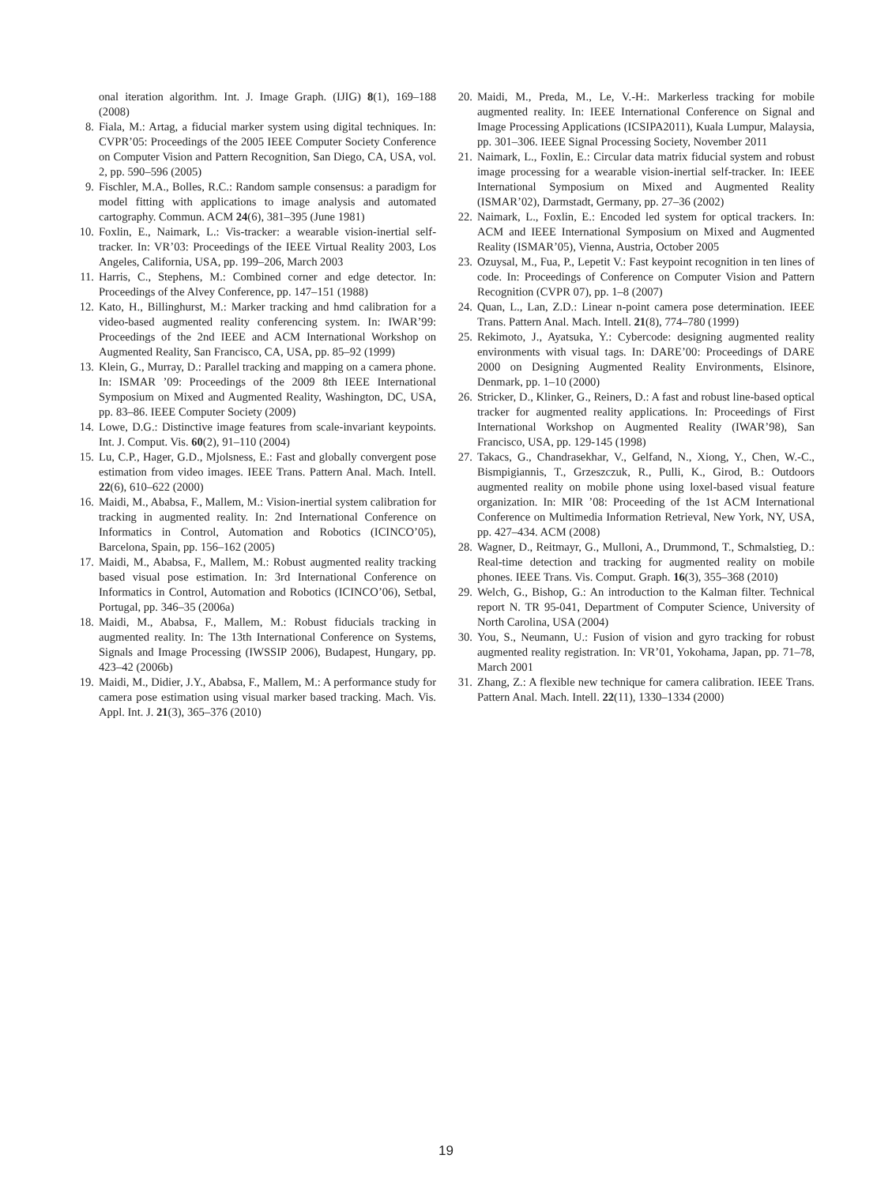onal iteration algorithm. Int. J. Image Graph. (IJIG) 8(1), 169–188 (2008)
8. Fiala, M.: Artag, a fiducial marker system using digital techniques. In: CVPR’05: Proceedings of the 2005 IEEE Computer Society Conference on Computer Vision and Pattern Recognition, San Diego, CA, USA, vol. 2, pp. 590–596 (2005)
9. Fischler, M.A., Bolles, R.C.: Random sample consensus: a paradigm for model fitting with applications to image analysis and automated cartography. Commun. ACM 24(6), 381–395 (June 1981)
10. Foxlin, E., Naimark, L.: Vis-tracker: a wearable vision-inertial self-tracker. In: VR’03: Proceedings of the IEEE Virtual Reality 2003, Los Angeles, California, USA, pp. 199–206, March 2003
11. Harris, C., Stephens, M.: Combined corner and edge detector. In: Proceedings of the Alvey Conference, pp. 147–151 (1988)
12. Kato, H., Billinghurst, M.: Marker tracking and hmd calibration for a video-based augmented reality conferencing system. In: IWAR’99: Proceedings of the 2nd IEEE and ACM International Workshop on Augmented Reality, San Francisco, CA, USA, pp. 85–92 (1999)
13. Klein, G., Murray, D.: Parallel tracking and mapping on a camera phone. In: ISMAR ’09: Proceedings of the 2009 8th IEEE International Symposium on Mixed and Augmented Reality, Washington, DC, USA, pp. 83–86. IEEE Computer Society (2009)
14. Lowe, D.G.: Distinctive image features from scale-invariant keypoints. Int. J. Comput. Vis. 60(2), 91–110 (2004)
15. Lu, C.P., Hager, G.D., Mjolsness, E.: Fast and globally convergent pose estimation from video images. IEEE Trans. Pattern Anal. Mach. Intell. 22(6), 610–622 (2000)
16. Maidi, M., Ababsa, F., Mallem, M.: Vision-inertial system calibration for tracking in augmented reality. In: 2nd International Conference on Informatics in Control, Automation and Robotics (ICINCO’05), Barcelona, Spain, pp. 156–162 (2005)
17. Maidi, M., Ababsa, F., Mallem, M.: Robust augmented reality tracking based visual pose estimation. In: 3rd International Conference on Informatics in Control, Automation and Robotics (ICINCO’06), Setbal, Portugal, pp. 346–35 (2006a)
18. Maidi, M., Ababsa, F., Mallem, M.: Robust fiducials tracking in augmented reality. In: The 13th International Conference on Systems, Signals and Image Processing (IWSSIP 2006), Budapest, Hungary, pp. 423–42 (2006b)
19. Maidi, M., Didier, J.Y., Ababsa, F., Mallem, M.: A performance study for camera pose estimation using visual marker based tracking. Mach. Vis. Appl. Int. J. 21(3), 365–376 (2010)
20. Maidi, M., Preda, M., Le, V.-H:. Markerless tracking for mobile augmented reality. In: IEEE International Conference on Signal and Image Processing Applications (ICSIPA2011), Kuala Lumpur, Malaysia, pp. 301–306. IEEE Signal Processing Society, November 2011
21. Naimark, L., Foxlin, E.: Circular data matrix fiducial system and robust image processing for a wearable vision-inertial self-tracker. In: IEEE International Symposium on Mixed and Augmented Reality (ISMAR’02), Darmstadt, Germany, pp. 27–36 (2002)
22. Naimark, L., Foxlin, E.: Encoded led system for optical trackers. In: ACM and IEEE International Symposium on Mixed and Augmented Reality (ISMAR’05), Vienna, Austria, October 2005
23. Ozuysal, M., Fua, P., Lepetit V.: Fast keypoint recognition in ten lines of code. In: Proceedings of Conference on Computer Vision and Pattern Recognition (CVPR 07), pp. 1–8 (2007)
24. Quan, L., Lan, Z.D.: Linear n-point camera pose determination. IEEE Trans. Pattern Anal. Mach. Intell. 21(8), 774–780 (1999)
25. Rekimoto, J., Ayatsuka, Y.: Cybercode: designing augmented reality environments with visual tags. In: DARE’00: Proceedings of DARE 2000 on Designing Augmented Reality Environments, Elsinore, Denmark, pp. 1–10 (2000)
26. Stricker, D., Klinker, G., Reiners, D.: A fast and robust line-based optical tracker for augmented reality applications. In: Proceedings of First International Workshop on Augmented Reality (IWAR’98), San Francisco, USA, pp. 129-145 (1998)
27. Takacs, G., Chandrasekhar, V., Gelfand, N., Xiong, Y., Chen, W.-C., Bismpigiannis, T., Grzeszczuk, R., Pulli, K., Girod, B.: Outdoors augmented reality on mobile phone using loxel-based visual feature organization. In: MIR ’08: Proceeding of the 1st ACM International Conference on Multimedia Information Retrieval, New York, NY, USA, pp. 427–434. ACM (2008)
28. Wagner, D., Reitmayr, G., Mulloni, A., Drummond, T., Schmalstieg, D.: Real-time detection and tracking for augmented reality on mobile phones. IEEE Trans. Vis. Comput. Graph. 16(3), 355–368 (2010)
29. Welch, G., Bishop, G.: An introduction to the Kalman filter. Technical report N. TR 95-041, Department of Computer Science, University of North Carolina, USA (2004)
30. You, S., Neumann, U.: Fusion of vision and gyro tracking for robust augmented reality registration. In: VR’01, Yokohama, Japan, pp. 71–78, March 2001
31. Zhang, Z.: A flexible new technique for camera calibration. IEEE Trans. Pattern Anal. Mach. Intell. 22(11), 1330–1334 (2000)
19